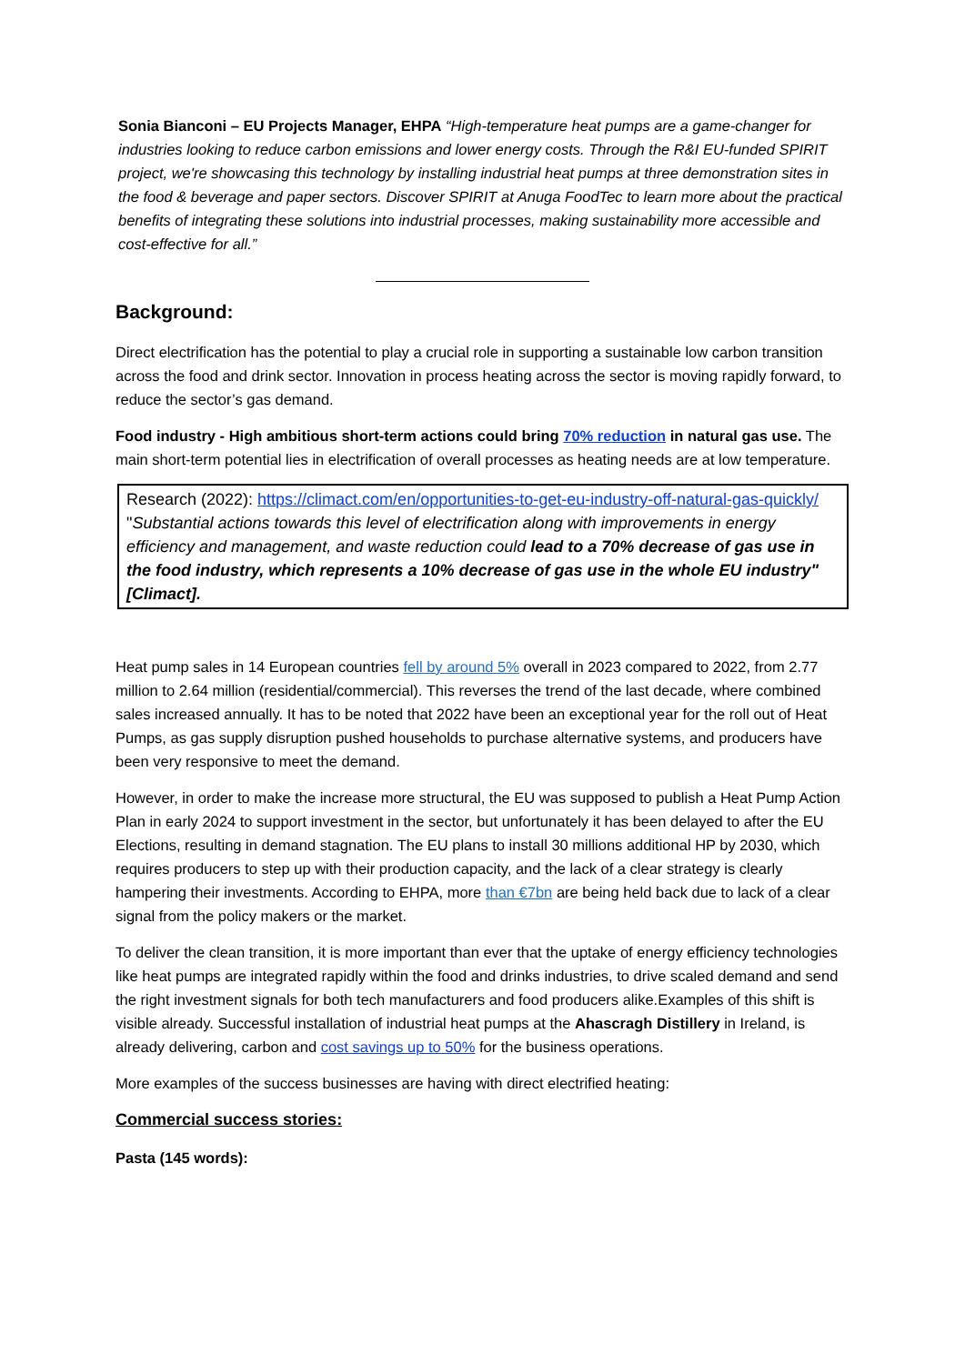Sonia Bianconi – EU Projects Manager, EHPA “High-temperature heat pumps are a game-changer for industries looking to reduce carbon emissions and lower energy costs. Through the R&I EU-funded SPIRIT project, we're showcasing this technology by installing industrial heat pumps at three demonstration sites in the food & beverage and paper sectors. Discover SPIRIT at Anuga FoodTec to learn more about the practical benefits of integrating these solutions into industrial processes, making sustainability more accessible and cost-effective for all.”
Background:
Direct electrification has the potential to play a crucial role in supporting a sustainable low carbon transition across the food and drink sector. Innovation in process heating across the sector is moving rapidly forward, to reduce the sector’s gas demand.
Food industry - High ambitious short-term actions could bring 70% reduction in natural gas use. The main short-term potential lies in electrification of overall processes as heating needs are at low temperature.
Research (2022): https://climact.com/en/opportunities-to-get-eu-industry-off-natural-gas-quickly/ "Substantial actions towards this level of electrification along with improvements in energy efficiency and management, and waste reduction could lead to a 70% decrease of gas use in the food industry, which represents a 10% decrease of gas use in the whole EU industry" [Climact].
Heat pump sales in 14 European countries fell by around 5% overall in 2023 compared to 2022, from 2.77 million to 2.64 million (residential/commercial). This reverses the trend of the last decade, where combined sales increased annually. It has to be noted that 2022 have been an exceptional year for the roll out of Heat Pumps, as gas supply disruption pushed households to purchase alternative systems, and producers have been very responsive to meet the demand.
However, in order to make the increase more structural, the EU was supposed to publish a Heat Pump Action Plan in early 2024 to support investment in the sector, but unfortunately it has been delayed to after the EU Elections, resulting in demand stagnation. The EU plans to install 30 millions additional HP by 2030, which requires producers to step up with their production capacity, and the lack of a clear strategy is clearly hampering their investments. According to EHPA, more than €7bn are being held back due to lack of a clear signal from the policy makers or the market.
To deliver the clean transition, it is more important than ever that the uptake of energy efficiency technologies like heat pumps are integrated rapidly within the food and drinks industries, to drive scaled demand and send the right investment signals for both tech manufacturers and food producers alike.Examples of this shift is visible already. Successful installation of industrial heat pumps at the Ahascragh Distillery in Ireland, is already delivering, carbon and cost savings up to 50% for the business operations.
More examples of the success businesses are having with direct electrified heating:
Commercial success stories:
Pasta (145 words):